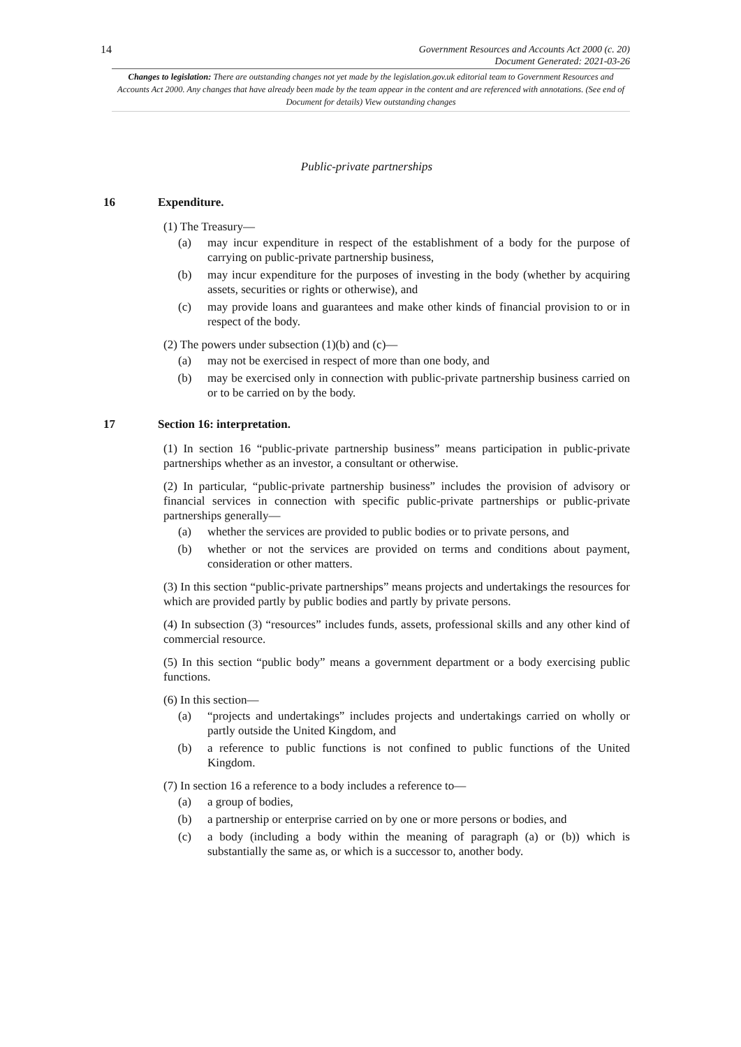14
Government Resources and Accounts Act 2000 (c. 20)
Document Generated: 2021-03-26
Changes to legislation: There are outstanding changes not yet made by the legislation.gov.uk editorial team to Government Resources and Accounts Act 2000. Any changes that have already been made by the team appear in the content and are referenced with annotations. (See end of Document for details) View outstanding changes
Public-private partnerships
16 Expenditure.
(1) The Treasury—
(a) may incur expenditure in respect of the establishment of a body for the purpose of carrying on public-private partnership business,
(b) may incur expenditure for the purposes of investing in the body (whether by acquiring assets, securities or rights or otherwise), and
(c) may provide loans and guarantees and make other kinds of financial provision to or in respect of the body.
(2) The powers under subsection (1)(b) and (c)—
(a) may not be exercised in respect of more than one body, and
(b) may be exercised only in connection with public-private partnership business carried on or to be carried on by the body.
17 Section 16: interpretation.
(1) In section 16 “public-private partnership business” means participation in public-private partnerships whether as an investor, a consultant or otherwise.
(2) In particular, “public-private partnership business” includes the provision of advisory or financial services in connection with specific public-private partnerships or public-private partnerships generally—
(a) whether the services are provided to public bodies or to private persons, and
(b) whether or not the services are provided on terms and conditions about payment, consideration or other matters.
(3) In this section “public-private partnerships” means projects and undertakings the resources for which are provided partly by public bodies and partly by private persons.
(4) In subsection (3) “resources” includes funds, assets, professional skills and any other kind of commercial resource.
(5) In this section “public body” means a government department or a body exercising public functions.
(6) In this section—
(a) “projects and undertakings” includes projects and undertakings carried on wholly or partly outside the United Kingdom, and
(b) a reference to public functions is not confined to public functions of the United Kingdom.
(7) In section 16 a reference to a body includes a reference to—
(a) a group of bodies,
(b) a partnership or enterprise carried on by one or more persons or bodies, and
(c) a body (including a body within the meaning of paragraph (a) or (b)) which is substantially the same as, or which is a successor to, another body.